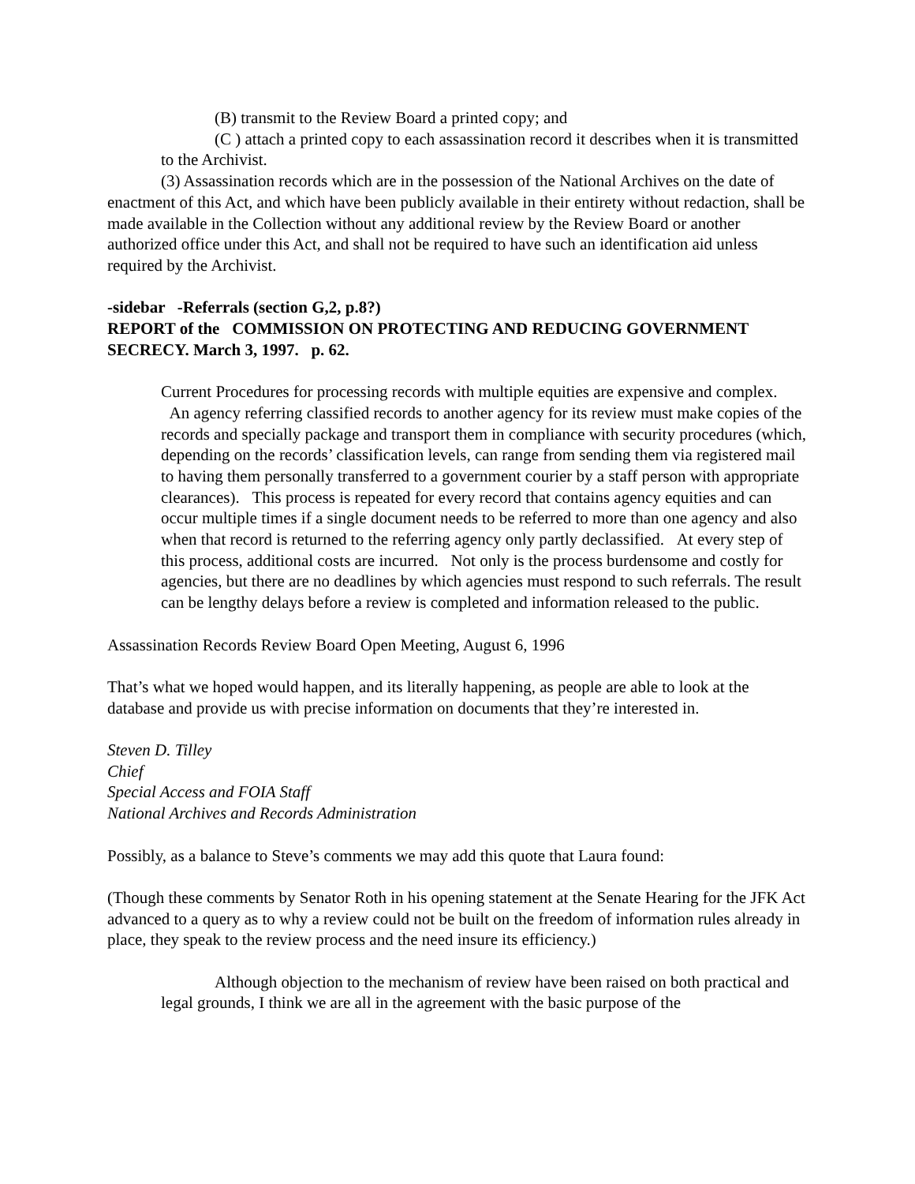(B) transmit to the Review Board a printed copy; and
(C ) attach a printed copy to each assassination record it describes when it is transmitted to the Archivist.
(3) Assassination records which are in the possession of the National Archives on the date of enactment of this Act, and which have been publicly available in their entirety without redaction, shall be made available in the Collection without any additional review by the Review Board or another authorized office under this Act, and shall not be required to have such an identification aid unless required by the Archivist.
-sidebar -Referrals (section G,2, p.8?)
REPORT of the COMMISSION ON PROTECTING AND REDUCING GOVERNMENT SECRECY. March 3, 1997. p. 62.
Current Procedures for processing records with multiple equities are expensive and complex. An agency referring classified records to another agency for its review must make copies of the records and specially package and transport them in compliance with security procedures (which, depending on the records’ classification levels, can range from sending them via registered mail to having them personally transferred to a government courier by a staff person with appropriate clearances). This process is repeated for every record that contains agency equities and can occur multiple times if a single document needs to be referred to more than one agency and also when that record is returned to the referring agency only partly declassified. At every step of this process, additional costs are incurred. Not only is the process burdensome and costly for agencies, but there are no deadlines by which agencies must respond to such referrals. The result can be lengthy delays before a review is completed and information released to the public.
Assassination Records Review Board Open Meeting, August 6, 1996
That’s what we hoped would happen, and its literally happening, as people are able to look at the database and provide us with precise information on documents that they’re interested in.
Steven D. Tilley
Chief
Special Access and FOIA Staff
National Archives and Records Administration
Possibly, as a balance to Steve’s comments we may add this quote that Laura found:
(Though these comments by Senator Roth in his opening statement at the Senate Hearing for the JFK Act advanced to a query as to why a review could not be built on the freedom of information rules already in place, they speak to the review process and the need insure its efficiency.)
Although objection to the mechanism of review have been raised on both practical and legal grounds, I think we are all in the agreement with the basic purpose of the